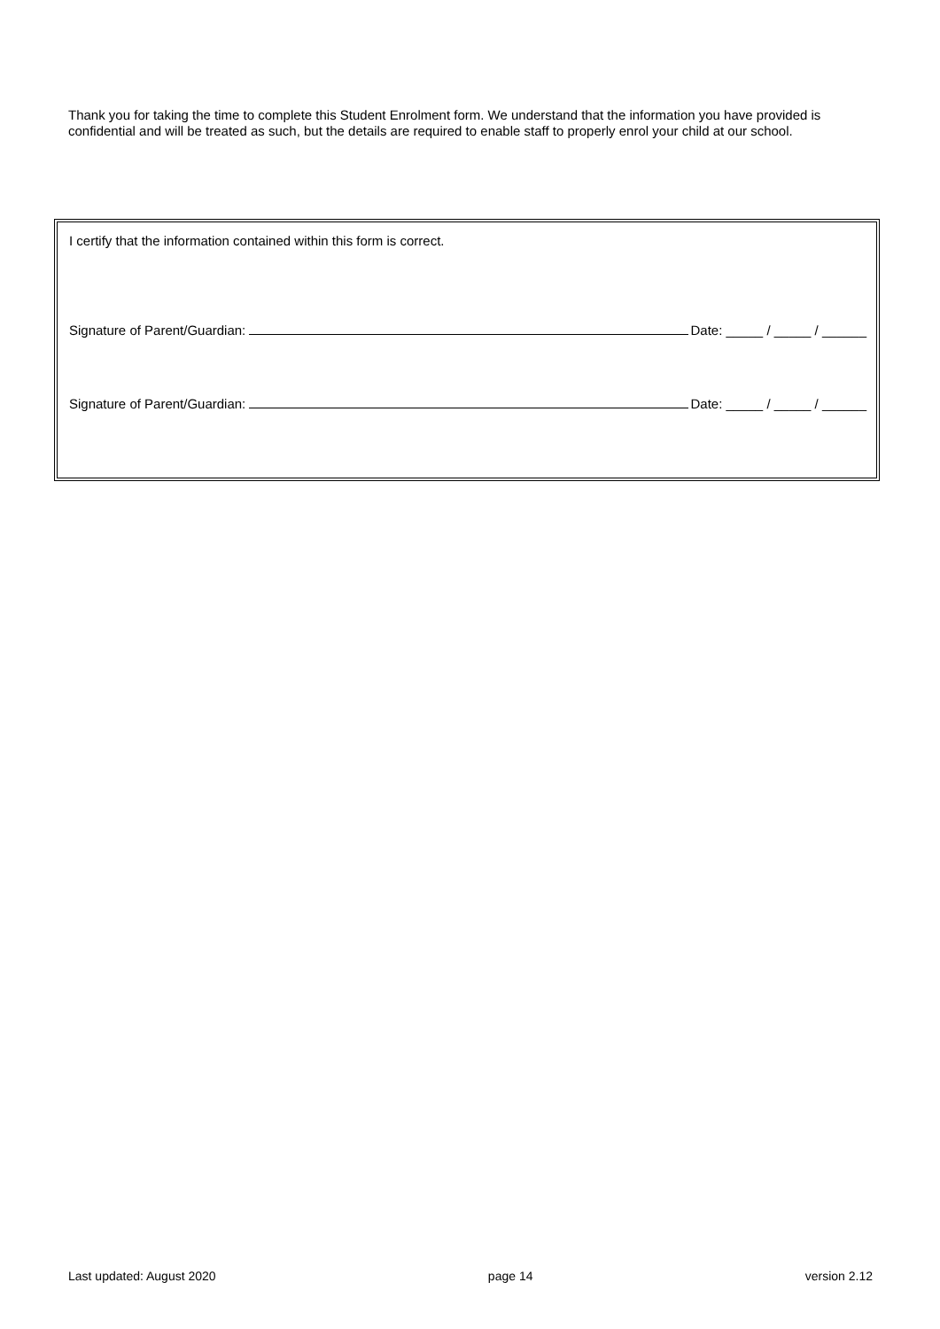Thank you for taking the time to complete this Student Enrolment form. We understand that the information you have provided is confidential and will be treated as such, but the details are required to enable staff to properly enrol your child at our school.
I certify that the information contained within this form is correct.
Signature of Parent/Guardian: Date: _____ / _____ / ______
Signature of Parent/Guardian: Date: _____ / _____ / ______
Last updated: August 2020 page 14 version 2.12